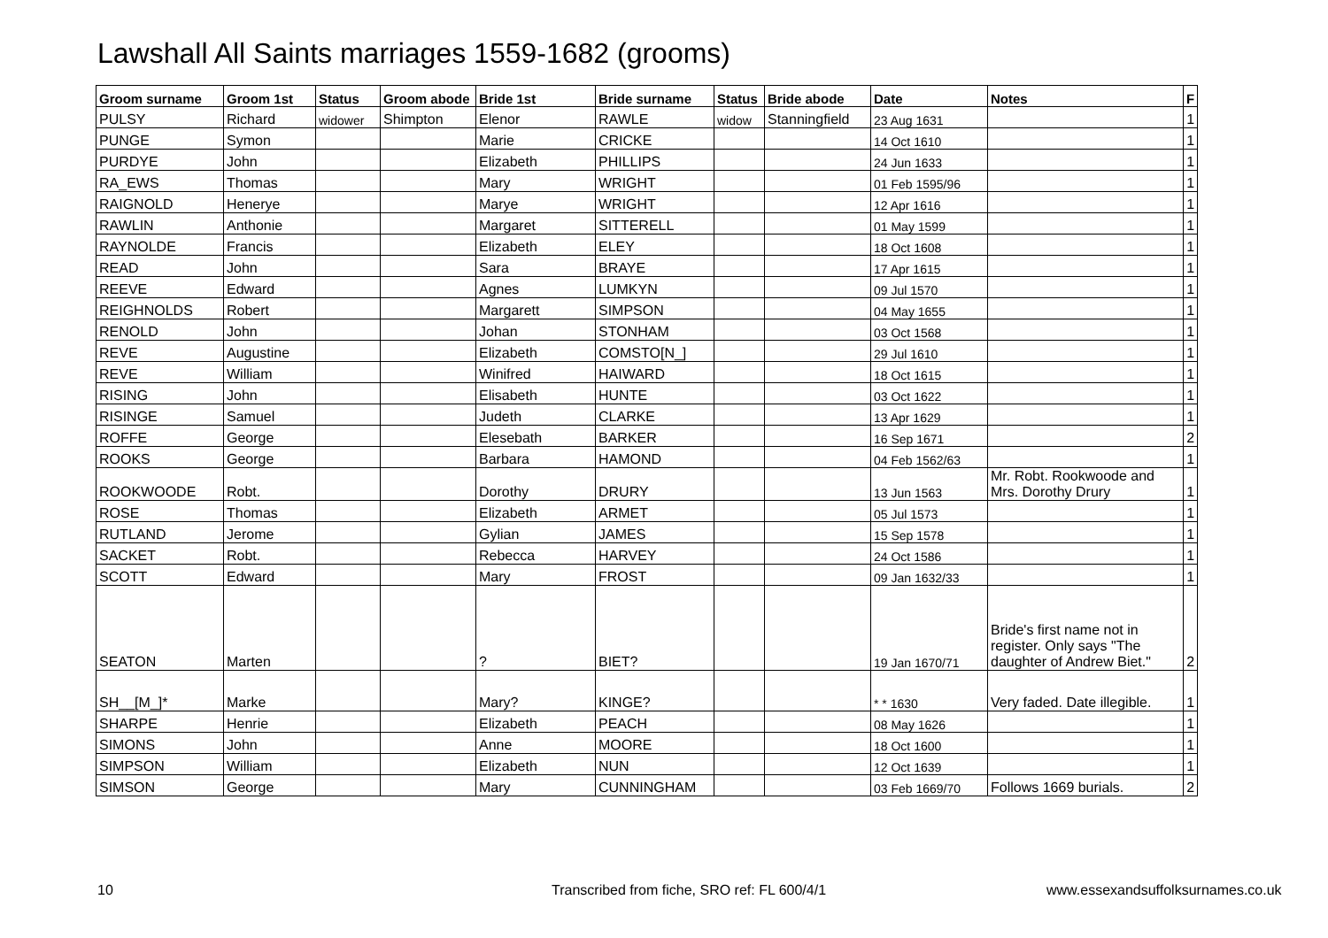Lawshall All Saints marriages 1559-1682 (grooms)
| Groom surname | Groom 1st | Status | Groom abode | Bride 1st | Bride surname | Status | Bride abode | Date | Notes | F |
| --- | --- | --- | --- | --- | --- | --- | --- | --- | --- | --- |
| PULSY | Richard | widower | Shimpton | Elenor | RAWLE | widow | Stanningfield | 23 Aug 1631 | | 1 |
| PUNGE | Symon | | | Marie | CRICKE | | | 14 Oct 1610 | | 1 |
| PURDYE | John | | | Elizabeth | PHILLIPS | | | 24 Jun 1633 | | 1 |
| RA_EWS | Thomas | | | Mary | WRIGHT | | | 01 Feb 1595/96 | | 1 |
| RAIGNOLD | Henerye | | | Marye | WRIGHT | | | 12 Apr 1616 | | 1 |
| RAWLIN | Anthonie | | | Margaret | SITTERELL | | | 01 May 1599 | | 1 |
| RAYNOLDE | Francis | | | Elizabeth | ELEY | | | 18 Oct 1608 | | 1 |
| READ | John | | | Sara | BRAYE | | | 17 Apr 1615 | | 1 |
| REEVE | Edward | | | Agnes | LUMKYN | | | 09 Jul 1570 | | 1 |
| REIGHNOLDS | Robert | | | Margarett | SIMPSON | | | 04 May 1655 | | 1 |
| RENOLD | John | | | Johan | STONHAM | | | 03 Oct 1568 | | 1 |
| REVE | Augustine | | | Elizabeth | COMSTO[N_] | | | 29 Jul 1610 | | 1 |
| REVE | William | | | Winifred | HAIWARD | | | 18 Oct 1615 | | 1 |
| RISING | John | | | Elisabeth | HUNTE | | | 03 Oct 1622 | | 1 |
| RISINGE | Samuel | | | Judeth | CLARKE | | | 13 Apr 1629 | | 1 |
| ROFFE | George | | | Elesebath | BARKER | | | 16 Sep 1671 | | 2 |
| ROOKS | George | | | Barbara | HAMOND | | | 04 Feb 1562/63 | | 1 |
| ROOKWOODE | Robt. | | | Dorothy | DRURY | | | 13 Jun 1563 | Mr. Robt. Rookwoode and Mrs. Dorothy Drury | 1 |
| ROSE | Thomas | | | Elizabeth | ARMET | | | 05 Jul 1573 | | 1 |
| RUTLAND | Jerome | | | Gylian | JAMES | | | 15 Sep 1578 | | 1 |
| SACKET | Robt. | | | Rebecca | HARVEY | | | 24 Oct 1586 | | 1 |
| SCOTT | Edward | | | Mary | FROST | | | 09 Jan 1632/33 | | 1 |
| SEATON | Marten | | | ? | BIET? | | | 19 Jan 1670/71 | Bride's first name not in register. Only says "The daughter of Andrew Biet." | 2 |
| SH__[M_]* | Marke | | | Mary? | KINGE? | | | * * 1630 | Very faded. Date illegible. | 1 |
| SHARPE | Henrie | | | Elizabeth | PEACH | | | 08 May 1626 | | 1 |
| SIMONS | John | | | Anne | MOORE | | | 18 Oct 1600 | | 1 |
| SIMPSON | William | | | Elizabeth | NUN | | | 12 Oct 1639 | | 1 |
| SIMSON | George | | | Mary | CUNNINGHAM | | | 03 Feb 1669/70 | Follows 1669 burials. | 2 |
10
Transcribed from fiche, SRO ref: FL 600/4/1
www.essexandsuffolksurnames.co.uk